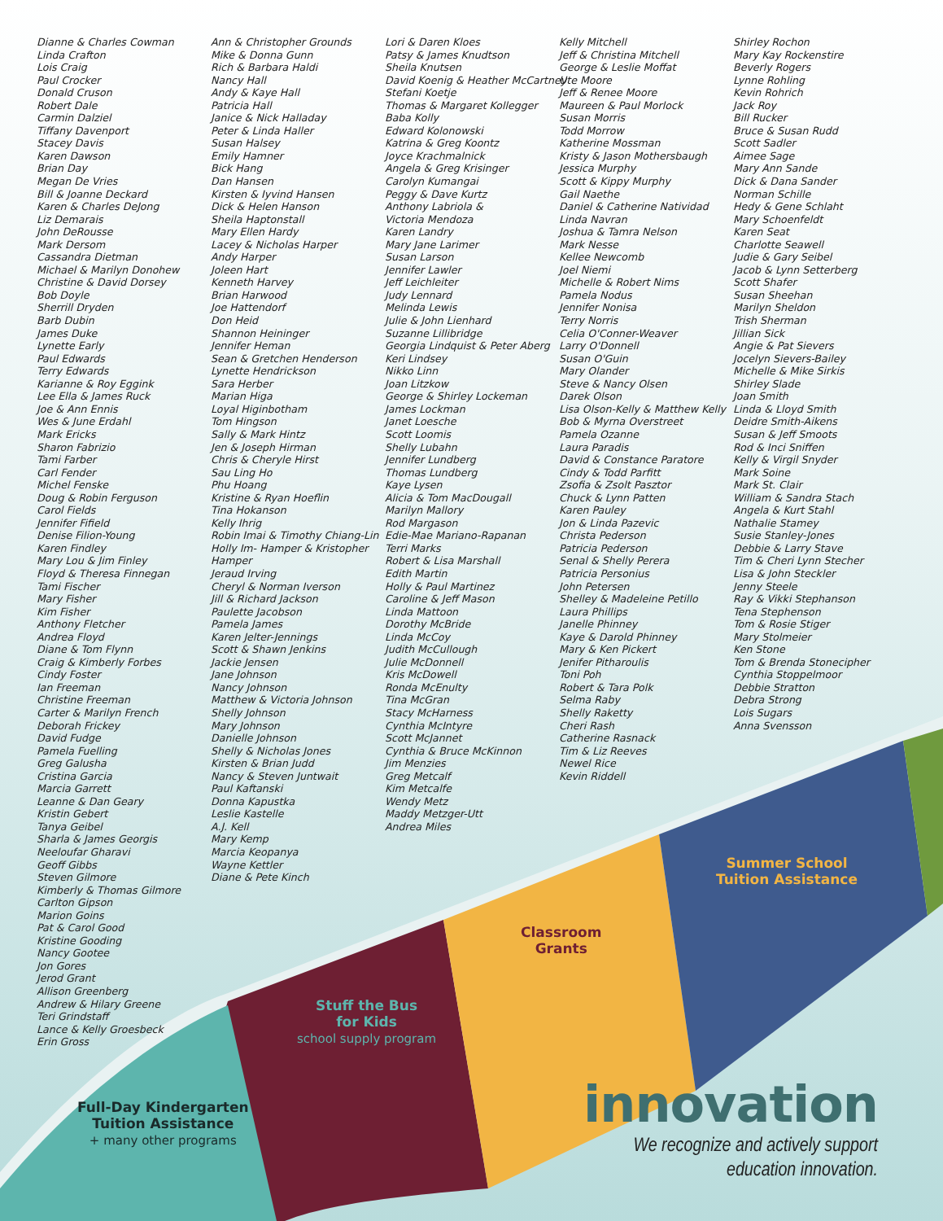Dianne & Charles Cowman
Linda Crafton
Lois Craig
Paul Crocker
Donald Cruson
Robert Dale
Carmin Dalziel
Tiffany Davenport
Stacey Davis
Karen Dawson
Brian Day
Megan De Vries
Bill & Joanne Deckard
Karen & Charles DeJong
Liz Demarais
John DeRousse
Mark Dersom
Cassandra Dietman
Michael & Marilyn Donohew
Christine & David Dorsey
Bob Doyle
Sherrill Dryden
Barb Dubin
James Duke
Lynette Early
Paul Edwards
Terry Edwards
Karianne & Roy Eggink
Lee Ella & James Ruck
Joe & Ann Ennis
Wes & June Erdahl
Mark Ericks
Sharon Fabrizio
Tami Farber
Carl Fender
Michel Fenske
Doug & Robin Ferguson
Carol Fields
Jennifer Fifield
Denise Filion-Young
Karen Findley
Mary Lou & Jim Finley
Floyd & Theresa Finnegan
Tami Fischer
Mary Fisher
Kim Fisher
Anthony Fletcher
Andrea Floyd
Diane & Tom Flynn
Craig & Kimberly Forbes
Cindy Foster
Ian Freeman
Christine Freeman
Carter & Marilyn French
Deborah Frickey
David Fudge
Pamela Fuelling
Greg Galusha
Cristina Garcia
Marcia Garrett
Leanne & Dan Geary
Kristin Gebert
Tanya Geibel
Sharla & James Georgis
Neeloufar Gharavi
Geoff Gibbs
Steven Gilmore
Kimberly & Thomas Gilmore
Carlton Gipson
Marion Goins
Pat & Carol Good
Kristine Gooding
Nancy Gootee
Jon Gores
Jerod Grant
Allison Greenberg
Andrew & Hilary Greene
Teri Grindstaff
Lance & Kelly Groesbeck
Erin Gross
Ann & Christopher Grounds
Mike & Donna Gunn
Rich & Barbara Haldi
Nancy Hall
Andy & Kaye Hall
Patricia Hall
Janice & Nick Halladay
Peter & Linda Haller
Susan Halsey
Emily Hamner
Bick Hang
Dan Hansen
Kirsten & Iyvind Hansen
Dick & Helen Hanson
Sheila Haptonstall
Mary Ellen Hardy
Lacey & Nicholas Harper
Andy Harper
Joleen Hart
Kenneth Harvey
Brian Harwood
Joe Hattendorf
Don Heid
Shannon Heininger
Jennifer Heman
Sean & Gretchen Henderson
Lynette Hendrickson
Sara Herber
Marian Higa
Loyal Higinbotham
Tom Hingson
Sally & Mark Hintz
Jen & Joseph Hirman
Chris & Cheryle Hirst
Sau Ling Ho
Phu Hoang
Kristine & Ryan Hoeflin
Tina Hokanson
Kelly Ihrig
Robin Imai & Timothy Chiang-Lin
Holly Im- Hamper & Kristopher
Hamper
Jeraud Irving
Cheryl & Norman Iverson
Jill & Richard Jackson
Paulette Jacobson
Pamela James
Karen Jelter-Jennings
Scott & Shawn Jenkins
Jackie Jensen
Jane Johnson
Nancy Johnson
Matthew & Victoria Johnson
Shelly Johnson
Mary Johnson
Danielle Johnson
Shelly & Nicholas Jones
Kirsten & Brian Judd
Nancy & Steven Juntwait
Paul Kaftanski
Donna Kapustka
Leslie Kastelle
A.J. Kell
Mary Kemp
Marcia Keopanya
Wayne Kettler
Diane & Pete Kinch
Lori & Daren Kloes
Patsy & James Knudtson
Sheila Knutsen
David Koenig & Heather McCartney
Stefani Koetje
Thomas & Margaret Kollegger
Baba Kolly
Edward Kolonowski
Katrina & Greg Koontz
Joyce Krachmalnick
Angela & Greg Krisinger
Carolyn Kumangai
Peggy & Dave Kurtz
Anthony Labriola &
Victoria Mendoza
Karen Landry
Mary Jane Larimer
Susan Larson
Jennifer Lawler
Jeff Leichleiter
Judy Lennard
Melinda Lewis
Julie & John Lienhard
Suzanne Lillibridge
Georgia Lindquist & Peter Aberg
Keri Lindsey
Nikko Linn
Joan Litzkow
George & Shirley Lockeman
James Lockman
Janet Loesche
Scott Loomis
Shelly Lubahn
Jennifer Lundberg
Thomas Lundberg
Kaye Lysen
Alicia & Tom MacDougall
Marilyn Mallory
Rod Margason
Edie-Mae Mariano-Rapanan
Terri Marks
Robert & Lisa Marshall
Edith Martin
Holly & Paul Martinez
Caroline & Jeff Mason
Linda Mattoon
Dorothy McBride
Linda McCoy
Judith McCullough
Julie McDonnell
Kris McDowell
Ronda McEnulty
Tina McGran
Stacy McHarness
Cynthia McIntyre
Scott McJannet
Cynthia & Bruce McKinnon
Jim Menzies
Greg Metcalf
Kim Metcalfe
Wendy Metz
Maddy Metzger-Utt
Andrea Miles
Kelly Mitchell
Jeff & Christina Mitchell
George & Leslie Moffat
Ute Moore
Jeff & Renee Moore
Maureen & Paul Morlock
Susan Morris
Todd Morrow
Katherine Mossman
Kristy & Jason Mothersbaugh
Jessica Murphy
Scott & Kippy Murphy
Gail Naethe
Daniel & Catherine Natividad
Linda Navran
Joshua & Tamra Nelson
Mark Nesse
Kellee Newcomb
Joel Niemi
Michelle & Robert Nims
Pamela Nodus
Jennifer Nonisa
Terry Norris
Celia O'Conner-Weaver
Larry O'Donnell
Susan O'Guin
Mary Olander
Steve & Nancy Olsen
Darek Olson
Lisa Olson-Kelly & Matthew Kelly
Bob & Myrna Overstreet
Pamela Ozanne
Laura Paradis
David & Constance Paratore
Cindy & Todd Parfitt
Zsofia & Zsolt Pasztor
Chuck & Lynn Patten
Karen Pauley
Jon & Linda Pazevic
Christa Pederson
Patricia Pederson
Senal & Shelly Perera
Patricia Personius
John Petersen
Shelley & Madeleine Petillo
Laura Phillips
Janelle Phinney
Kaye & Darold Phinney
Mary & Ken Pickert
Jenifer Pitharoulis
Toni Poh
Robert & Tara Polk
Selma Raby
Shelly Raketty
Cheri Rash
Catherine Rasnack
Tim & Liz Reeves
Newel Rice
Kevin Riddell
Shirley Rochon
Mary Kay Rockenstire
Beverly Rogers
Lynne Rohling
Kevin Rohrich
Jack Roy
Bill Rucker
Bruce & Susan Rudd
Scott Sadler
Aimee Sage
Mary Ann Sande
Dick & Dana Sander
Norman Schille
Hedy & Gene Schlaht
Mary Schoenfeldt
Karen Seat
Charlotte Seawell
Judie & Gary Seibel
Jacob & Lynn Setterberg
Scott Shafer
Susan Sheehan
Marilyn Sheldon
Trish Sherman
Jillian Sick
Angie & Pat Sievers
Jocelyn Sievers-Bailey
Michelle & Mike Sirkis
Shirley Slade
Joan Smith
Linda & Lloyd Smith
Deidre Smith-Aikens
Susan & Jeff Smoots
Rod & Inci Sniffen
Kelly & Virgil Snyder
Mark Soine
Mark St. Clair
William & Sandra Stach
Angela & Kurt Stahl
Nathalie Stamey
Susie Stanley-Jones
Debbie & Larry Stave
Tim & Cheri Lynn Stecher
Lisa & John Steckler
Jenny Steele
Ray & Vikki Stephanson
Tena Stephenson
Tom & Rosie Stiger
Mary Stolmeier
Ken Stone
Tom & Brenda Stonecipher
Cynthia Stoppelmoor
Debbie Stratton
Debra Strong
Lois Sugars
Anna Svensson
Summer School
Tuition Assistance
Classroom
Grants
Stuff the Bus
for Kids
school supply program
Full-Day Kindergarten
Tuition Assistance
+ many other programs
innovation
We recognize and actively support
education innovation.